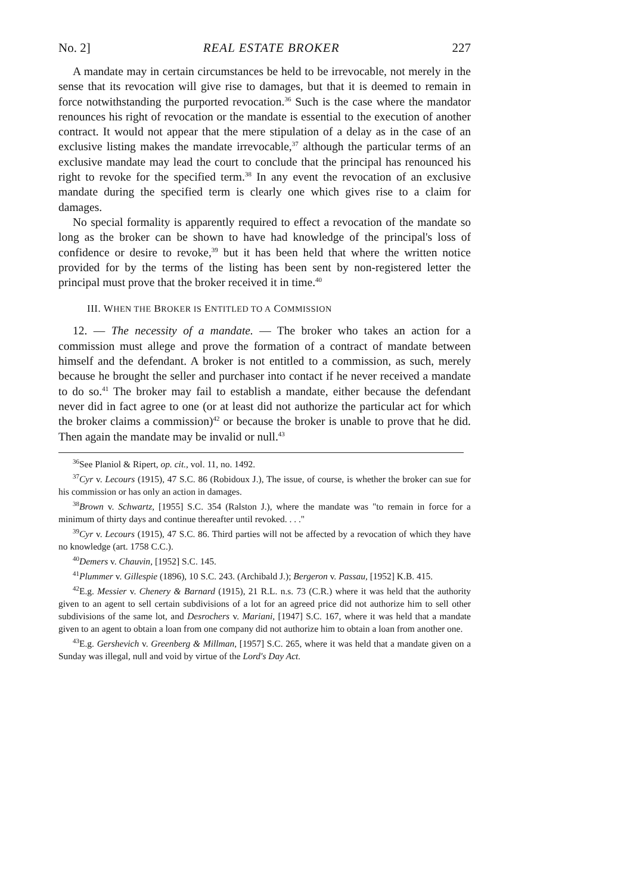No. 2] REAL ESTATE BROKER 227
A mandate may in certain circumstances be held to be irrevocable, not merely in the sense that its revocation will give rise to damages, but that it is deemed to remain in force notwithstanding the purported revocation.<sup>36</sup> Such is the case where the mandator renounces his right of revocation or the mandate is essential to the execution of another contract. It would not appear that the mere stipulation of a delay as in the case of an exclusive listing makes the mandate irrevocable,<sup>37</sup> although the particular terms of an exclusive mandate may lead the court to conclude that the principal has renounced his right to revoke for the specified term.<sup>38</sup> In any event the revocation of an exclusive mandate during the specified term is clearly one which gives rise to a claim for damages.
No special formality is apparently required to effect a revocation of the mandate so long as the broker can be shown to have had knowledge of the principal's loss of confidence or desire to revoke,<sup>39</sup> but it has been held that where the written notice provided for by the terms of the listing has been sent by non-registered letter the principal must prove that the broker received it in time.<sup>40</sup>
III. WHEN THE BROKER IS ENTITLED TO A COMMISSION
12. — The necessity of a mandate. — The broker who takes an action for a commission must allege and prove the formation of a contract of mandate between himself and the defendant. A broker is not entitled to a commission, as such, merely because he brought the seller and purchaser into contact if he never received a mandate to do so.<sup>41</sup> The broker may fail to establish a mandate, either because the defendant never did in fact agree to one (or at least did not authorize the particular act for which the broker claims a commission)<sup>42</sup> or because the broker is unable to prove that he did. Then again the mandate may be invalid or null.<sup>43</sup>
<sup>36</sup> See Planiol & Ripert, op. cit., vol. 11, no. 1492.
<sup>37</sup> Cyr v. Lecours (1915), 47 S.C. 86 (Robidoux J.), The issue, of course, is whether the broker can sue for his commission or has only an action in damages.
<sup>38</sup> Brown v. Schwartz, [1955] S.C. 354 (Ralston J.), where the mandate was "to remain in force for a minimum of thirty days and continue thereafter until revoked. . . ."
<sup>39</sup> Cyr v. Lecours (1915), 47 S.C. 86. Third parties will not be affected by a revocation of which they have no knowledge (art. 1758 C.C.).
<sup>40</sup> Demers v. Chauvin, [1952] S.C. 145.
<sup>41</sup> Plummer v. Gillespie (1896), 10 S.C. 243. (Archibald J.); Bergeron v. Passau, [1952] K.B. 415.
<sup>42</sup> E.g. Messier v. Chenery & Barnard (1915), 21 R.L. n.s. 73 (C.R.) where it was held that the authority given to an agent to sell certain subdivisions of a lot for an agreed price did not authorize him to sell other subdivisions of the same lot, and Desrochers v. Mariani, [1947] S.C. 167, where it was held that a mandate given to an agent to obtain a loan from one company did not authorize him to obtain a loan from another one.
<sup>43</sup> E.g. Gershevich v. Greenberg & Millman, [1957] S.C. 265, where it was held that a mandate given on a Sunday was illegal, null and void by virtue of the Lord's Day Act.